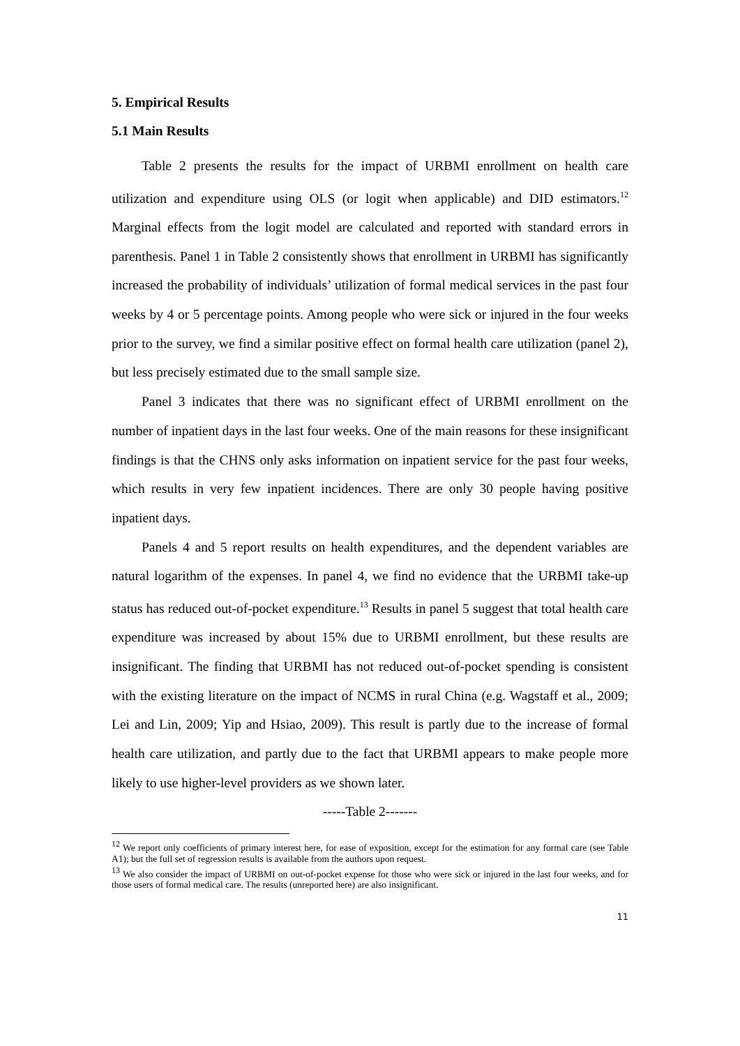5. Empirical Results
5.1 Main Results
Table 2 presents the results for the impact of URBMI enrollment on health care utilization and expenditure using OLS (or logit when applicable) and DID estimators.<sup>12</sup> Marginal effects from the logit model are calculated and reported with standard errors in parenthesis. Panel 1 in Table 2 consistently shows that enrollment in URBMI has significantly increased the probability of individuals’ utilization of formal medical services in the past four weeks by 4 or 5 percentage points. Among people who were sick or injured in the four weeks prior to the survey, we find a similar positive effect on formal health care utilization (panel 2), but less precisely estimated due to the small sample size.
Panel 3 indicates that there was no significant effect of URBMI enrollment on the number of inpatient days in the last four weeks. One of the main reasons for these insignificant findings is that the CHNS only asks information on inpatient service for the past four weeks, which results in very few inpatient incidences. There are only 30 people having positive inpatient days.
Panels 4 and 5 report results on health expenditures, and the dependent variables are natural logarithm of the expenses. In panel 4, we find no evidence that the URBMI take-up status has reduced out-of-pocket expenditure.<sup>13</sup> Results in panel 5 suggest that total health care expenditure was increased by about 15% due to URBMI enrollment, but these results are insignificant. The finding that URBMI has not reduced out-of-pocket spending is consistent with the existing literature on the impact of NCMS in rural China (e.g. Wagstaff et al., 2009; Lei and Lin, 2009; Yip and Hsiao, 2009). This result is partly due to the increase of formal health care utilization, and partly due to the fact that URBMI appears to make people more likely to use higher-level providers as we shown later.
-----Table 2-------
<sup>12</sup> We report only coefficients of primary interest here, for ease of exposition, except for the estimation for any formal care (see Table A1); but the full set of regression results is available from the authors upon request.
<sup>13</sup> We also consider the impact of URBMI on out-of-pocket expense for those who were sick or injured in the last four weeks, and for those users of formal medical care. The results (unreported here) are also insignificant.
11